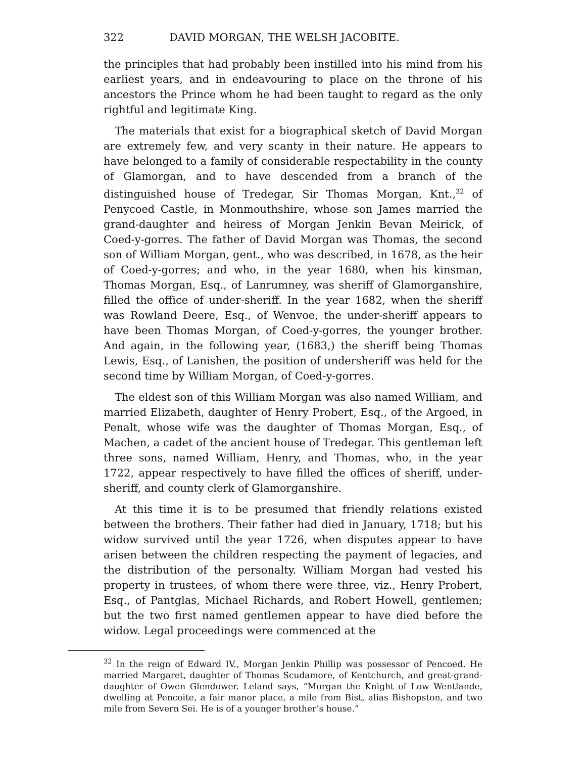322 DAVID MORGAN, THE WELSH JACOBITE.
the principles that had probably been instilled into his mind from his earliest years, and in endeavouring to place on the throne of his ancestors the Prince whom he had been taught to regard as the only rightful and legitimate King.
The materials that exist for a biographical sketch of David Morgan are extremely few, and very scanty in their nature. He appears to have belonged to a family of considerable respectability in the county of Glamorgan, and to have descended from a branch of the distinguished house of Tredegar, Sir Thomas Morgan, Knt.,<sup>32</sup> of Penycoed Castle, in Monmouthshire, whose son James married the grand-daughter and heiress of Morgan Jenkin Bevan Meirick, of Coed-y-gorres. The father of David Morgan was Thomas, the second son of William Morgan, gent., who was described, in 1678, as the heir of Coed-y-gorres; and who, in the year 1680, when his kinsman, Thomas Morgan, Esq., of Lanrumney, was sheriff of Glamorganshire, filled the office of under-sheriff. In the year 1682, when the sheriff was Rowland Deere, Esq., of Wenvoe, the under-sheriff appears to have been Thomas Morgan, of Coed-y-gorres, the younger brother. And again, in the following year, (1683,) the sheriff being Thomas Lewis, Esq., of Lanishen, the position of undersheriff was held for the second time by William Morgan, of Coed-y-gorres.
The eldest son of this William Morgan was also named William, and married Elizabeth, daughter of Henry Probert, Esq., of the Argoed, in Penalt, whose wife was the daughter of Thomas Morgan, Esq., of Machen, a cadet of the ancient house of Tredegar. This gentleman left three sons, named William, Henry, and Thomas, who, in the year 1722, appear respectively to have filled the offices of sheriff, under-sheriff, and county clerk of Glamorganshire.
At this time it is to be presumed that friendly relations existed between the brothers. Their father had died in January, 1718; but his widow survived until the year 1726, when disputes appear to have arisen between the children respecting the payment of legacies, and the distribution of the personalty. William Morgan had vested his property in trustees, of whom there were three, viz., Henry Probert, Esq., of Pantglas, Michael Richards, and Robert Howell, gentlemen; but the two first named gentlemen appear to have died before the widow. Legal proceedings were commenced at the
<sup>32</sup> In the reign of Edward IV., Morgan Jenkin Phillip was possessor of Pencoed. He married Margaret, daughter of Thomas Scudamore, of Kentchurch, and great-grand-daughter of Owen Glendower. Leland says, “Morgan the Knight of Low Wentlande, dwelling at Pencoite, a fair manor place, a mile from Bist, alias Bishopston, and two mile from Severn Sei. He is of a younger brother’s house.”